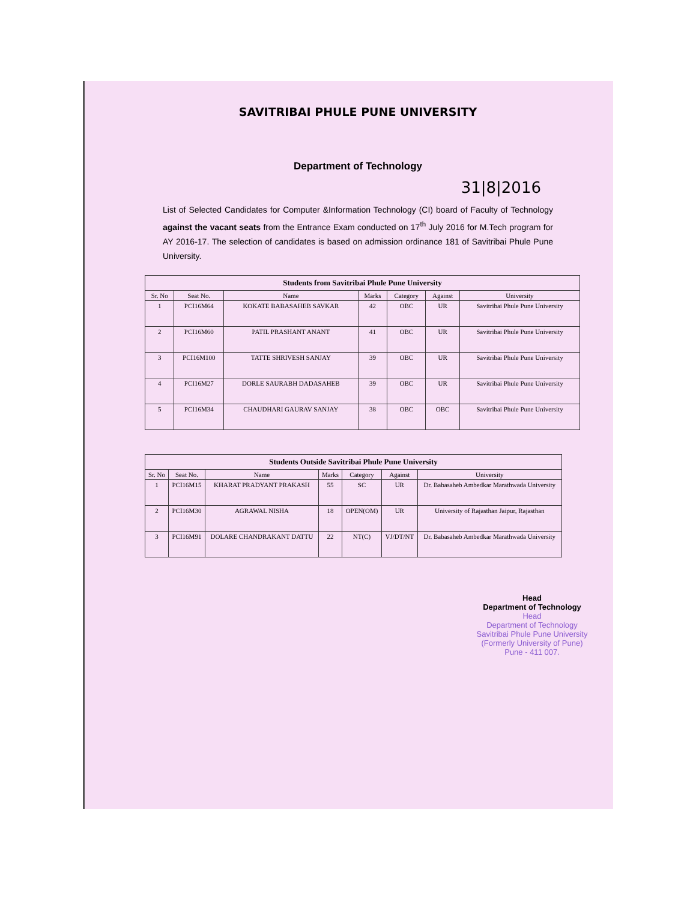SAVITRIBAI PHULE PUNE UNIVERSITY
Department of Technology
31|8|2016
List of Selected Candidates for Computer &Information Technology (CI) board of Faculty of Technology against the vacant seats from the Entrance Exam conducted on 17<sup>th</sup> July 2016 for M.Tech program for AY 2016-17. The selection of candidates is based on admission ordinance 181 of Savitribai Phule Pune University.
| Students from Savitribai Phule Pune University | | | | | | |
| --- | --- | --- | --- | --- | --- | --- |
| Sr. No | Seat No. | Name | Marks | Category | Against | University |
| 1 | PCI16M64 | KOKATE BABASAHEB SAVKAR | 42 | OBC | UR | Savitribai Phule Pune University |
| 2 | PCI16M60 | PATIL PRASHANT ANANT | 41 | OBC | UR | Savitribai Phule Pune University |
| 3 | PCI16M100 | TATTE SHRIVESH SANJAY | 39 | OBC | UR | Savitribai Phule Pune University |
| 4 | PCI16M27 | DORLE SAURABH DADASAHEB | 39 | OBC | UR | Savitribai Phule Pune University |
| 5 | PCI16M34 | CHAUDHARI GAURAV SANJAY | 38 | OBC | OBC | Savitribai Phule Pune University |
| Students Outside Savitribai Phule Pune University | | | | | | |
| --- | --- | --- | --- | --- | --- | --- |
| Sr. No | Seat No. | Name | Marks | Category | Against | University |
| 1 | PCI16M15 | KHARAT PRADYANT PRAKASH | 55 | SC | UR | Dr. Babasaheb Ambedkar Marathwada University |
| 2 | PCI16M30 | AGRAWAL NISHA | 18 | OPEN(OM) | UR | University of Rajasthan Jaipur, Rajasthan |
| 3 | PCI16M91 | DOLARE CHANDRAKANT DATTU | 22 | NT(C) | VJ/DT/NT | Dr. Babasaheb Ambedkar Marathwada University |
Head
Department of Technology
Head
Department of Technology
Savitribai Phule Pune University
(Formerly University of Pune)
Pune - 411 007.